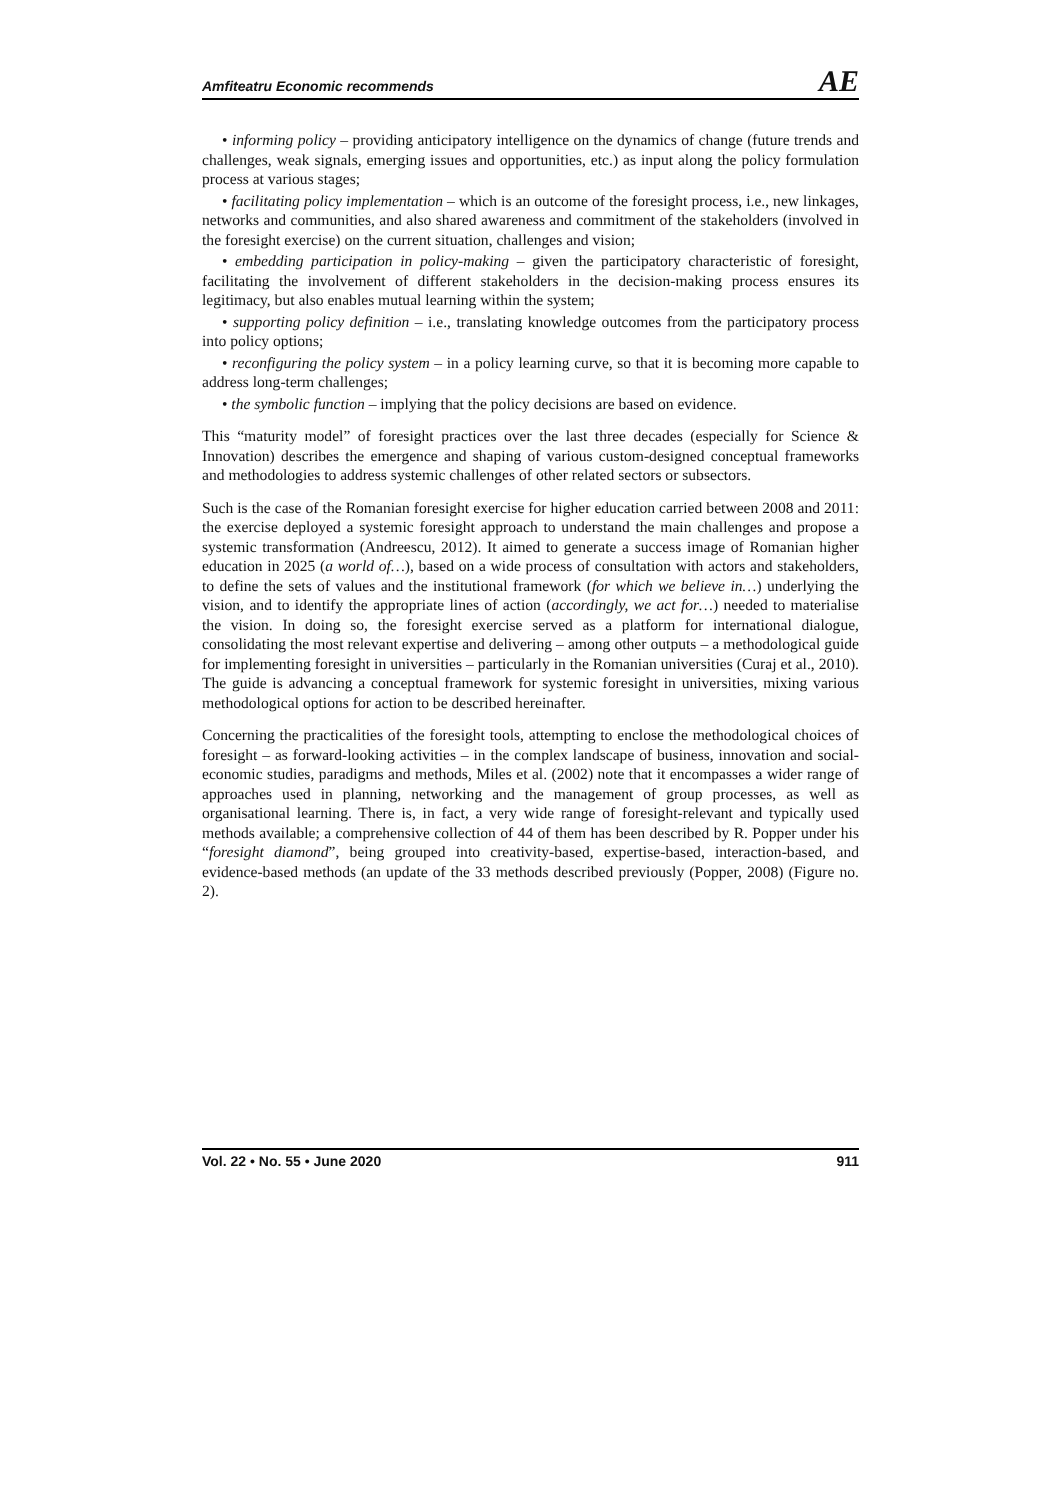Amfiteatru Economic recommends AE
• informing policy – providing anticipatory intelligence on the dynamics of change (future trends and challenges, weak signals, emerging issues and opportunities, etc.) as input along the policy formulation process at various stages;
• facilitating policy implementation – which is an outcome of the foresight process, i.e., new linkages, networks and communities, and also shared awareness and commitment of the stakeholders (involved in the foresight exercise) on the current situation, challenges and vision;
• embedding participation in policy-making – given the participatory characteristic of foresight, facilitating the involvement of different stakeholders in the decision-making process ensures its legitimacy, but also enables mutual learning within the system;
• supporting policy definition – i.e., translating knowledge outcomes from the participatory process into policy options;
• reconfiguring the policy system – in a policy learning curve, so that it is becoming more capable to address long-term challenges;
• the symbolic function – implying that the policy decisions are based on evidence.
This “maturity model” of foresight practices over the last three decades (especially for Science & Innovation) describes the emergence and shaping of various custom-designed conceptual frameworks and methodologies to address systemic challenges of other related sectors or subsectors.
Such is the case of the Romanian foresight exercise for higher education carried between 2008 and 2011: the exercise deployed a systemic foresight approach to understand the main challenges and propose a systemic transformation (Andreescu, 2012). It aimed to generate a success image of Romanian higher education in 2025 (a world of…), based on a wide process of consultation with actors and stakeholders, to define the sets of values and the institutional framework (for which we believe in…) underlying the vision, and to identify the appropriate lines of action (accordingly, we act for…) needed to materialise the vision. In doing so, the foresight exercise served as a platform for international dialogue, consolidating the most relevant expertise and delivering – among other outputs – a methodological guide for implementing foresight in universities – particularly in the Romanian universities (Curaj et al., 2010). The guide is advancing a conceptual framework for systemic foresight in universities, mixing various methodological options for action to be described hereinafter.
Concerning the practicalities of the foresight tools, attempting to enclose the methodological choices of foresight – as forward-looking activities – in the complex landscape of business, innovation and social-economic studies, paradigms and methods, Miles et al. (2002) note that it encompasses a wider range of approaches used in planning, networking and the management of group processes, as well as organisational learning. There is, in fact, a very wide range of foresight-relevant and typically used methods available; a comprehensive collection of 44 of them has been described by R. Popper under his “foresight diamond”, being grouped into creativity-based, expertise-based, interaction-based, and evidence-based methods (an update of the 33 methods described previously (Popper, 2008) (Figure no. 2).
Vol. 22 • No. 55 • June 2020 911